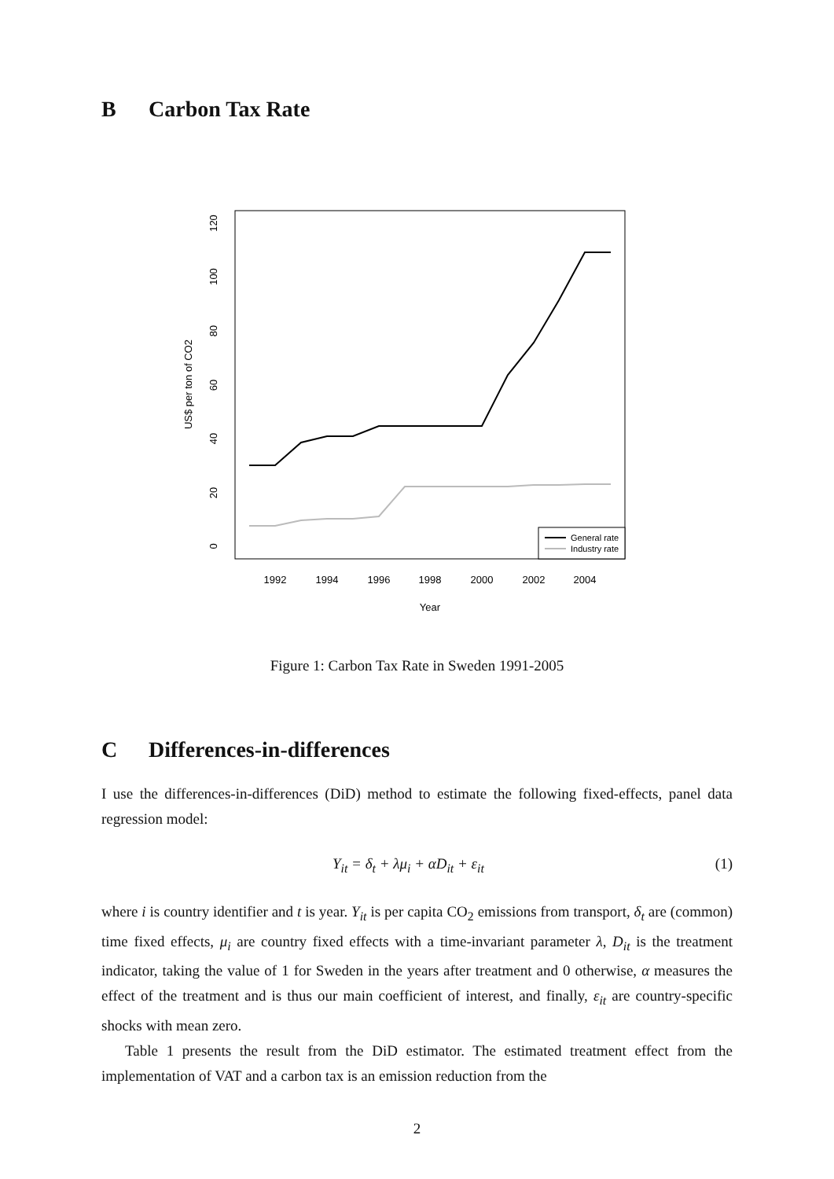B Carbon Tax Rate
1992
1994
1996
1998
2000
2002
2004
Year
0
20
40
60
80
100
120
US$ per ton of CO2
General rate
Industry rate
Figure 1: Carbon Tax Rate in Sweden 1991-2005
C Differences-in-differences
I use the differences-in-differences (DiD) method to estimate the following fixed-effects, panel data regression model:
Y<sub>it</sub> = δ<sub>t</sub> + λμ<sub>i</sub> + αD<sub>it</sub> + ε<sub>it</sub> (1)
where i is country identifier and t is year. Y<sub>it</sub> is per capita CO<sub>2</sub> emissions from transport, δ<sub>t</sub> are (common) time fixed effects, μ<sub>i</sub> are country fixed effects with a time-invariant parameter λ, D<sub>it</sub> is the treatment indicator, taking the value of 1 for Sweden in the years after treatment and 0 otherwise, α measures the effect of the treatment and is thus our main coefficient of interest, and finally, ε<sub>it</sub> are country-specific shocks with mean zero.
Table 1 presents the result from the DiD estimator. The estimated treatment effect from the implementation of VAT and a carbon tax is an emission reduction from the
2